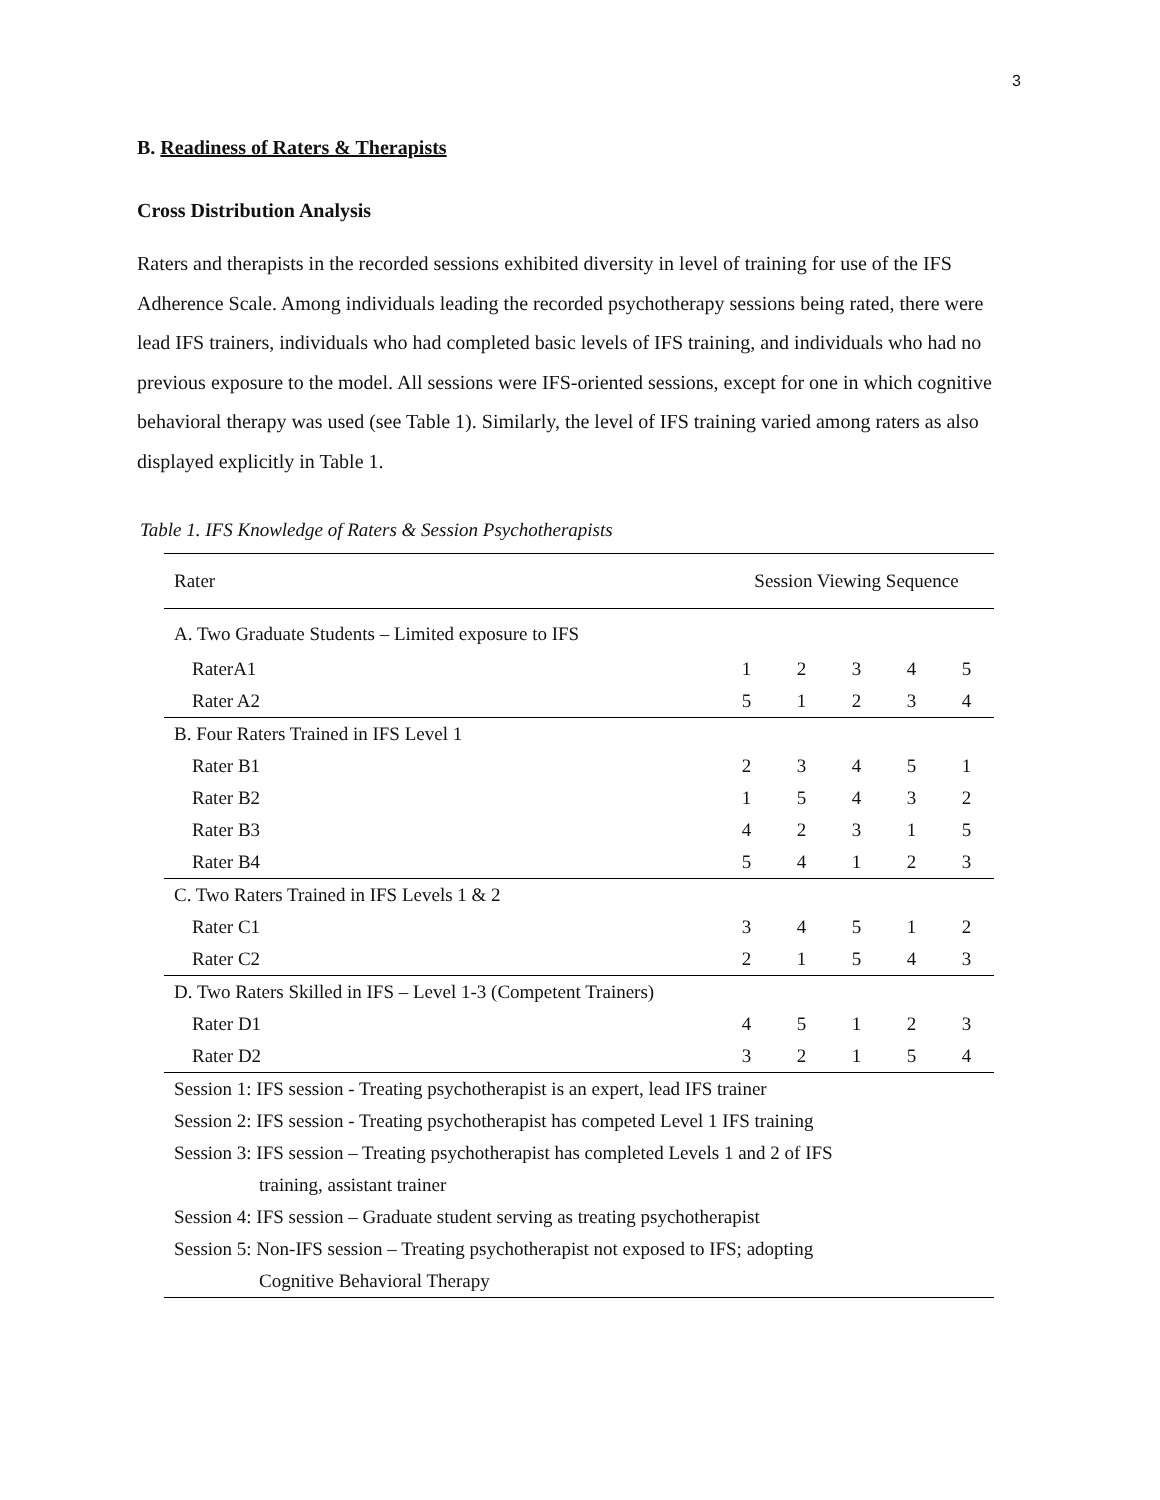3
B. Readiness of Raters & Therapists
Cross Distribution Analysis
Raters and therapists in the recorded sessions exhibited diversity in level of training for use of the IFS Adherence Scale. Among individuals leading the recorded psychotherapy sessions being rated, there were lead IFS trainers, individuals who had completed basic levels of IFS training, and individuals who had no previous exposure to the model. All sessions were IFS-oriented sessions, except for one in which cognitive behavioral therapy was used (see Table 1). Similarly, the level of IFS training varied among raters as also displayed explicitly in Table 1.
Table 1. IFS Knowledge of Raters & Session Psychotherapists
| Rater | Session Viewing Sequence | | | | |
| A. Two Graduate Students – Limited exposure to IFS | | | | | |
| RaterA1 | 1 | 2 | 3 | 4 | 5 |
| Rater A2 | 5 | 1 | 2 | 3 | 4 |
| B. Four Raters Trained in IFS Level 1 | | | | | |
| Rater B1 | 2 | 3 | 4 | 5 | 1 |
| Rater B2 | 1 | 5 | 4 | 3 | 2 |
| Rater B3 | 4 | 2 | 3 | 1 | 5 |
| Rater B4 | 5 | 4 | 1 | 2 | 3 |
| C. Two Raters Trained in IFS Levels 1 & 2 | | | | | |
| Rater C1 | 3 | 4 | 5 | 1 | 2 |
| Rater C2 | 2 | 1 | 5 | 4 | 3 |
| D. Two Raters Skilled in IFS – Level 1-3 (Competent Trainers) | | | | | |
| Rater D1 | 4 | 5 | 1 | 2 | 3 |
| Rater D2 | 3 | 2 | 1 | 5 | 4 |
| Session 1: IFS session - Treating psychotherapist is an expert, lead IFS trainer | | | | | |
| Session 2: IFS session - Treating psychotherapist has competed Level 1 IFS training | | | | | |
| Session 3: IFS session – Treating psychotherapist has completed Levels 1 and 2 of IFS | | | | | |
| training, assistant trainer | | | | | |
| Session 4: IFS session – Graduate student serving as treating psychotherapist | | | | | |
| Session 5: Non-IFS session – Treating psychotherapist not exposed to IFS; adopting | | | | | |
| Cognitive Behavioral Therapy | | | | | |